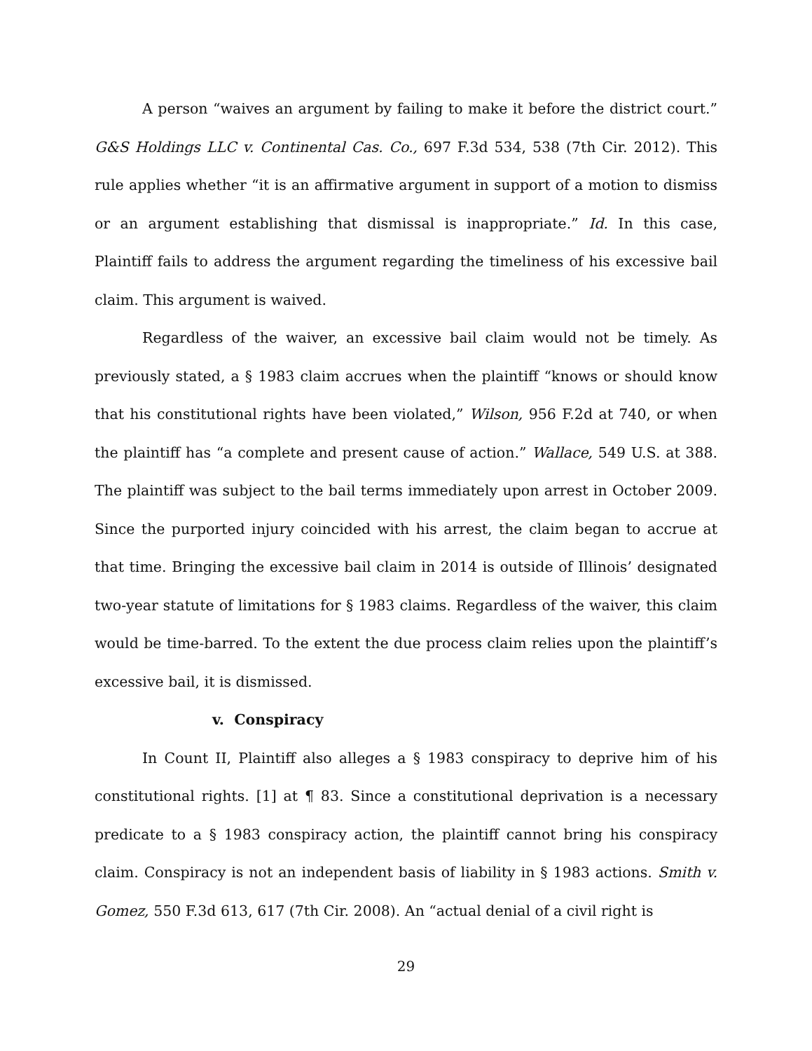A person “waives an argument by failing to make it before the district court.” G&S Holdings LLC v. Continental Cas. Co., 697 F.3d 534, 538 (7th Cir. 2012). This rule applies whether “it is an affirmative argument in support of a motion to dismiss or an argument establishing that dismissal is inappropriate.” Id. In this case, Plaintiff fails to address the argument regarding the timeliness of his excessive bail claim. This argument is waived.
Regardless of the waiver, an excessive bail claim would not be timely. As previously stated, a § 1983 claim accrues when the plaintiff “knows or should know that his constitutional rights have been violated,” Wilson, 956 F.2d at 740, or when the plaintiff has “a complete and present cause of action.” Wallace, 549 U.S. at 388. The plaintiff was subject to the bail terms immediately upon arrest in October 2009. Since the purported injury coincided with his arrest, the claim began to accrue at that time. Bringing the excessive bail claim in 2014 is outside of Illinois’ designated two-year statute of limitations for § 1983 claims. Regardless of the waiver, this claim would be time-barred. To the extent the due process claim relies upon the plaintiff’s excessive bail, it is dismissed.
v. Conspiracy
In Count II, Plaintiff also alleges a § 1983 conspiracy to deprive him of his constitutional rights. [1] at ¶ 83. Since a constitutional deprivation is a necessary predicate to a § 1983 conspiracy action, the plaintiff cannot bring his conspiracy claim. Conspiracy is not an independent basis of liability in § 1983 actions. Smith v. Gomez, 550 F.3d 613, 617 (7th Cir. 2008). An “actual denial of a civil right is
29